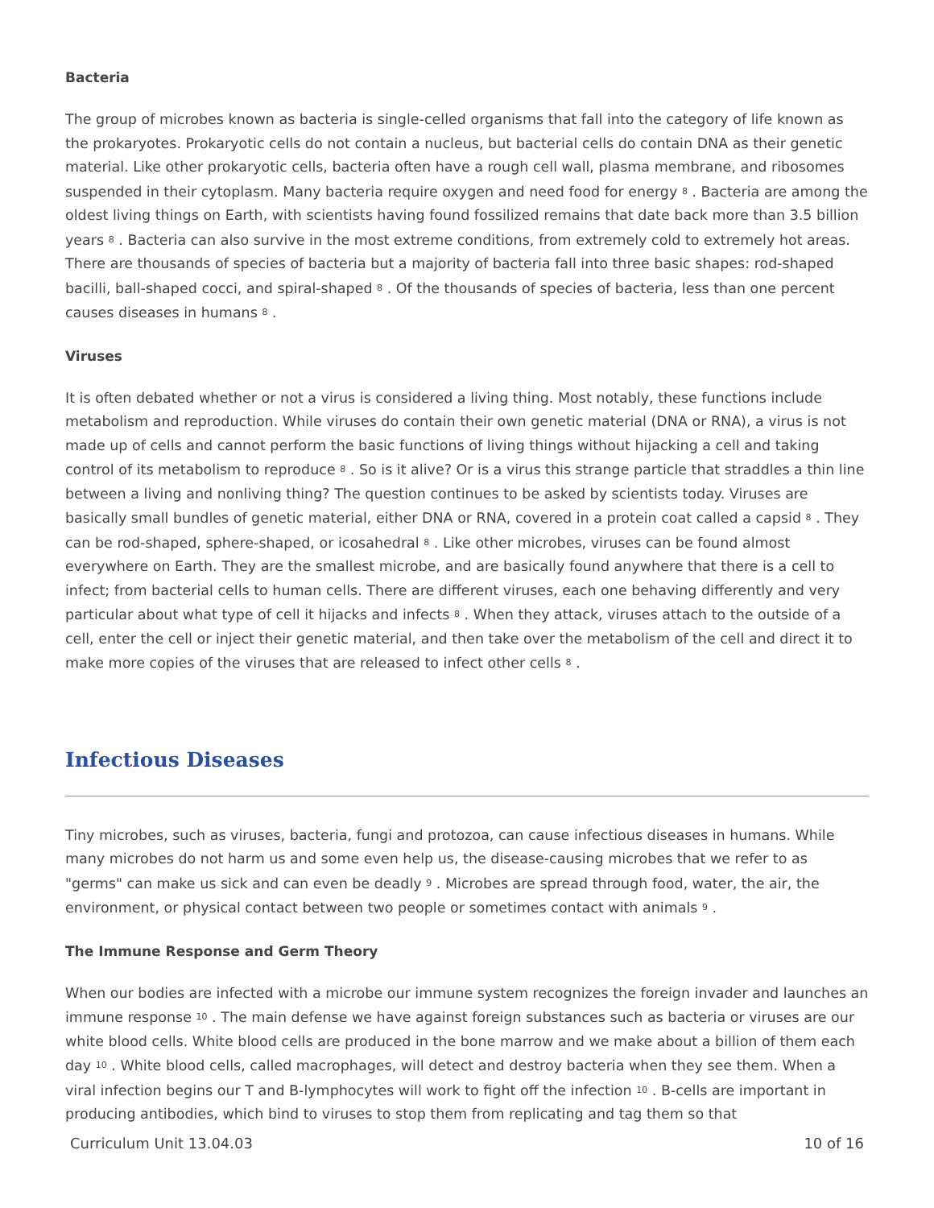Bacteria
The group of microbes known as bacteria is single-celled organisms that fall into the category of life known as the prokaryotes. Prokaryotic cells do not contain a nucleus, but bacterial cells do contain DNA as their genetic material. Like other prokaryotic cells, bacteria often have a rough cell wall, plasma membrane, and ribosomes suspended in their cytoplasm. Many bacteria require oxygen and need food for energy <sup>8</sup> . Bacteria are among the oldest living things on Earth, with scientists having found fossilized remains that date back more than 3.5 billion years <sup>8</sup> . Bacteria can also survive in the most extreme conditions, from extremely cold to extremely hot areas. There are thousands of species of bacteria but a majority of bacteria fall into three basic shapes: rod-shaped bacilli, ball-shaped cocci, and spiral-shaped <sup>8</sup> . Of the thousands of species of bacteria, less than one percent causes diseases in humans <sup>8</sup> .
Viruses
It is often debated whether or not a virus is considered a living thing. Most notably, these functions include metabolism and reproduction. While viruses do contain their own genetic material (DNA or RNA), a virus is not made up of cells and cannot perform the basic functions of living things without hijacking a cell and taking control of its metabolism to reproduce <sup>8</sup> . So is it alive? Or is a virus this strange particle that straddles a thin line between a living and nonliving thing? The question continues to be asked by scientists today. Viruses are basically small bundles of genetic material, either DNA or RNA, covered in a protein coat called a capsid <sup>8</sup> . They can be rod-shaped, sphere-shaped, or icosahedral <sup>8</sup> . Like other microbes, viruses can be found almost everywhere on Earth. They are the smallest microbe, and are basically found anywhere that there is a cell to infect; from bacterial cells to human cells. There are different viruses, each one behaving differently and very particular about what type of cell it hijacks and infects <sup>8</sup> . When they attack, viruses attach to the outside of a cell, enter the cell or inject their genetic material, and then take over the metabolism of the cell and direct it to make more copies of the viruses that are released to infect other cells <sup>8</sup> .
Infectious Diseases
Tiny microbes, such as viruses, bacteria, fungi and protozoa, can cause infectious diseases in humans. While many microbes do not harm us and some even help us, the disease-causing microbes that we refer to as "germs" can make us sick and can even be deadly <sup>9</sup> . Microbes are spread through food, water, the air, the environment, or physical contact between two people or sometimes contact with animals <sup>9</sup> .
The Immune Response and Germ Theory
When our bodies are infected with a microbe our immune system recognizes the foreign invader and launches an immune response <sup>10</sup> . The main defense we have against foreign substances such as bacteria or viruses are our white blood cells. White blood cells are produced in the bone marrow and we make about a billion of them each day <sup>10</sup> . White blood cells, called macrophages, will detect and destroy bacteria when they see them. When a viral infection begins our T and B-lymphocytes will work to fight off the infection <sup>10</sup> . B-cells are important in producing antibodies, which bind to viruses to stop them from replicating and tag them so that
Curriculum Unit 13.04.03 10 of 16